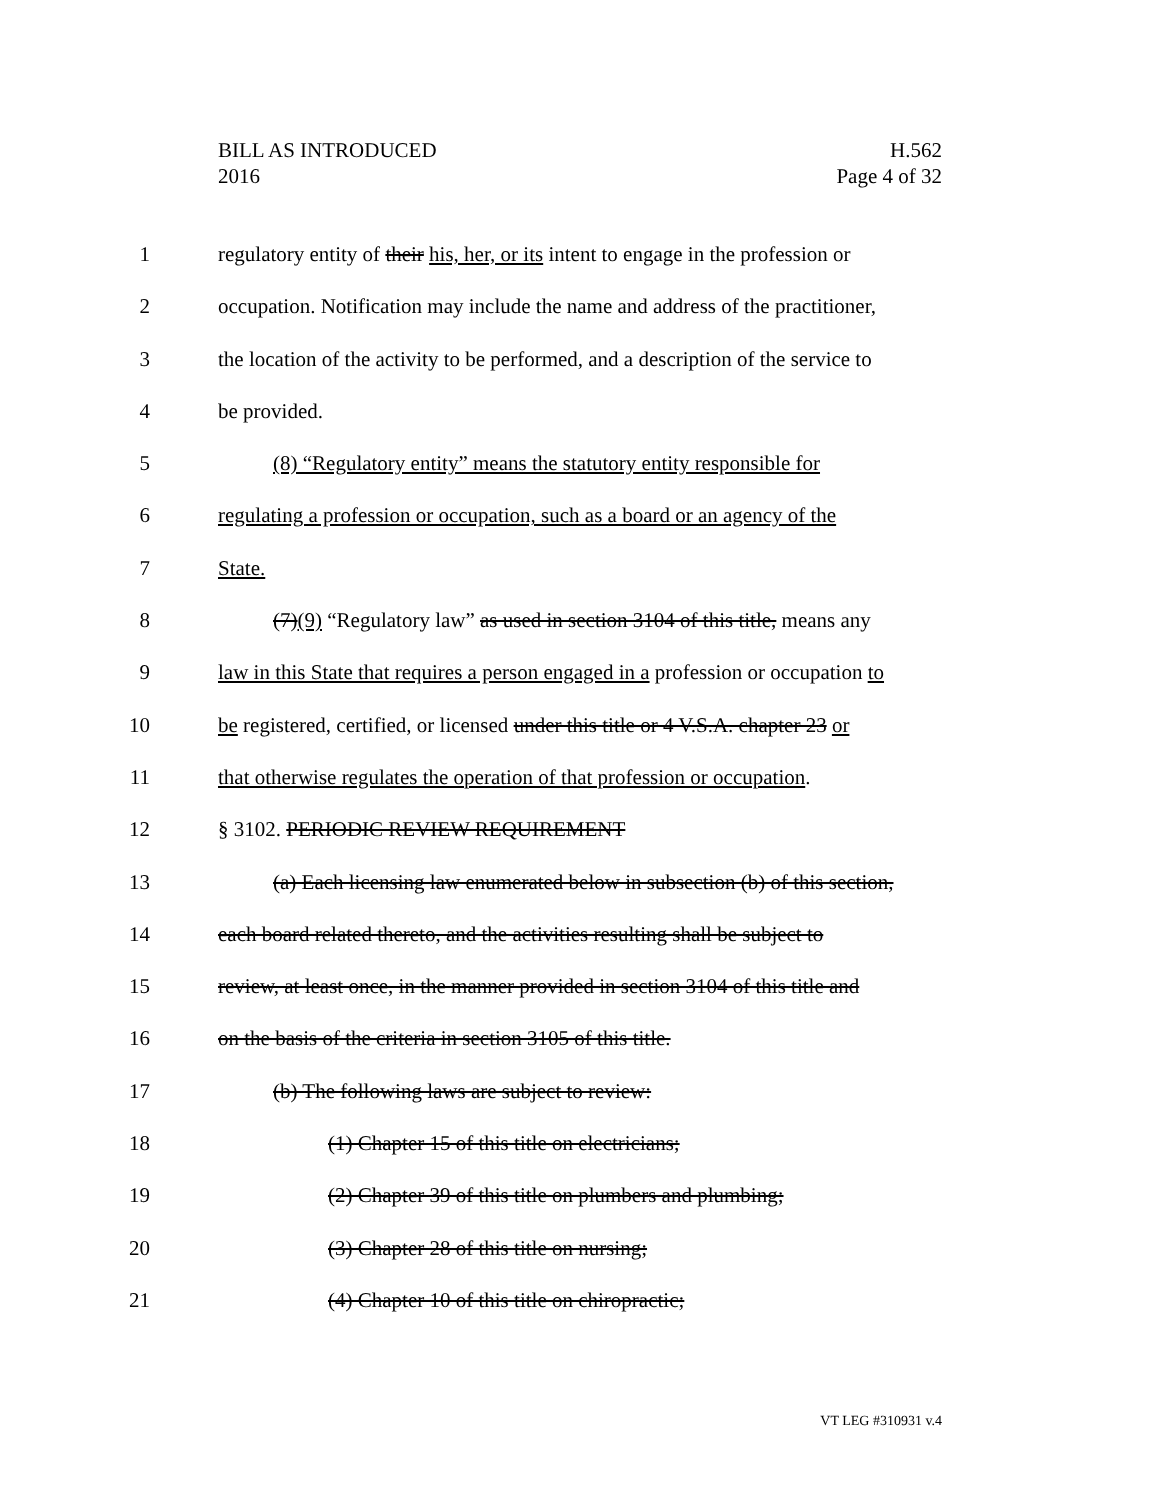BILL AS INTRODUCED
2016
H.562
Page 4 of 32
1 regulatory entity of their his, her, or its intent to engage in the profession or
2 occupation. Notification may include the name and address of the practitioner,
3 the location of the activity to be performed, and a description of the service to
4 be provided.
5 (8) “Regulatory entity” means the statutory entity responsible for
6 regulating a profession or occupation, such as a board or an agency of the
7 State.
8 (7)(9) “Regulatory law” as used in section 3104 of this title, means any
9 law in this State that requires a person engaged in a profession or occupation to
10 be registered, certified, or licensed under this title or 4 V.S.A. chapter 23 or
11 that otherwise regulates the operation of that profession or occupation.
12 § 3102. PERIODIC REVIEW REQUIREMENT
13 (a) Each licensing law enumerated below in subsection (b) of this section,
14 each board related thereto, and the activities resulting shall be subject to
15 review, at least once, in the manner provided in section 3104 of this title and
16 on the basis of the criteria in section 3105 of this title.
17 (b) The following laws are subject to review:
18 (1) Chapter 15 of this title on electricians;
19 (2) Chapter 39 of this title on plumbers and plumbing;
20 (3) Chapter 28 of this title on nursing;
21 (4) Chapter 10 of this title on chiropractic;
VT LEG #310931 v.4